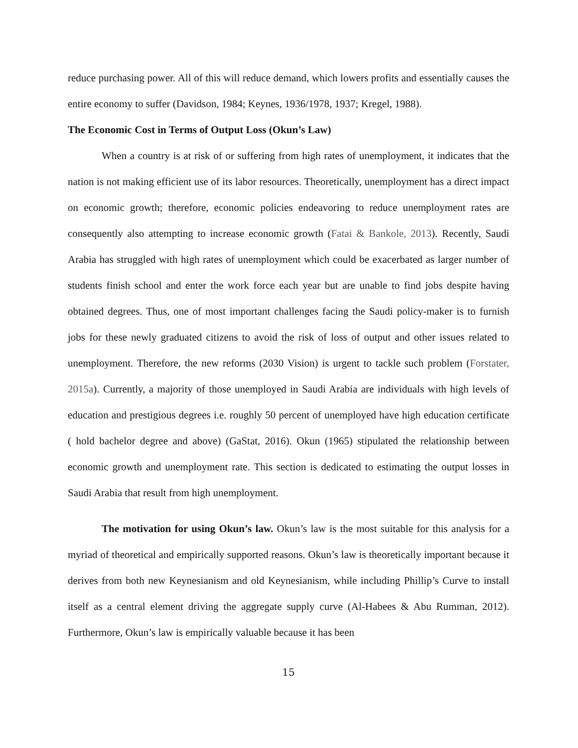reduce purchasing power. All of this will reduce demand, which lowers profits and essentially causes the entire economy to suffer (Davidson, 1984; Keynes, 1936/1978, 1937; Kregel, 1988).
The Economic Cost in Terms of Output Loss (Okun’s Law)
When a country is at risk of or suffering from high rates of unemployment, it indicates that the nation is not making efficient use of its labor resources. Theoretically, unemployment has a direct impact on economic growth; therefore, economic policies endeavoring to reduce unemployment rates are consequently also attempting to increase economic growth (Fatai & Bankole, 2013). Recently, Saudi Arabia has struggled with high rates of unemployment which could be exacerbated as larger number of students finish school and enter the work force each year but are unable to find jobs despite having obtained degrees. Thus, one of most important challenges facing the Saudi policy-maker is to furnish jobs for these newly graduated citizens to avoid the risk of loss of output and other issues related to unemployment. Therefore, the new reforms (2030 Vision) is urgent to tackle such problem (Forstater, 2015a). Currently, a majority of those unemployed in Saudi Arabia are individuals with high levels of education and prestigious degrees i.e. roughly 50 percent of unemployed have high education certificate ( hold bachelor degree and above) (GaStat, 2016). Okun (1965) stipulated the relationship between economic growth and unemployment rate. This section is dedicated to estimating the output losses in Saudi Arabia that result from high unemployment.
The motivation for using Okun’s law. Okun’s law is the most suitable for this analysis for a myriad of theoretical and empirically supported reasons. Okun’s law is theoretically important because it derives from both new Keynesianism and old Keynesianism, while including Phillip’s Curve to install itself as a central element driving the aggregate supply curve (Al-Habees & Abu Rumman, 2012). Furthermore, Okun’s law is empirically valuable because it has been
15